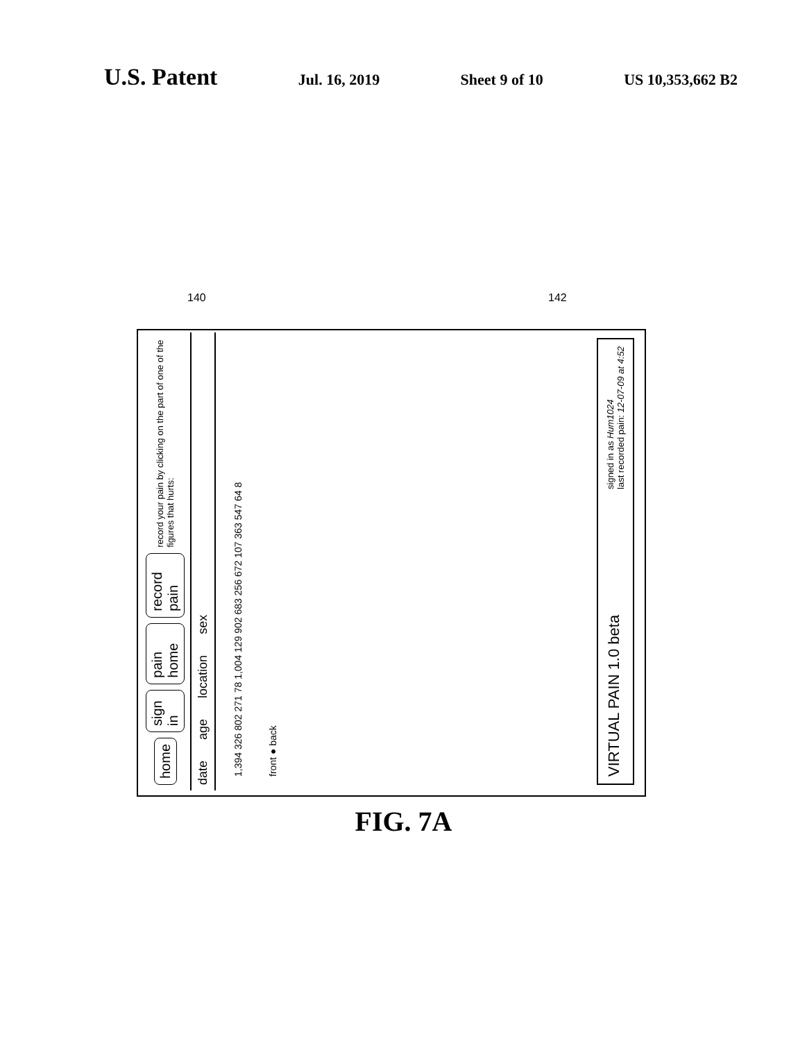U.S. Patent
Jul. 16, 2019 Sheet 9 of 10 US 10,353,662 B2
140 142
home sign in pain home record pain record your pain by clicking on the part of one of the figures that hurts:
date age location sex
1,394 326 802 271 78 1,004 129 902 683 256 672 107 363 547 64 8
front ● back
VIRTUAL PAIN 1.0 beta signed in as Hum1024
last recorded pain: 12-07-09 at 4:52
FIG. 7A